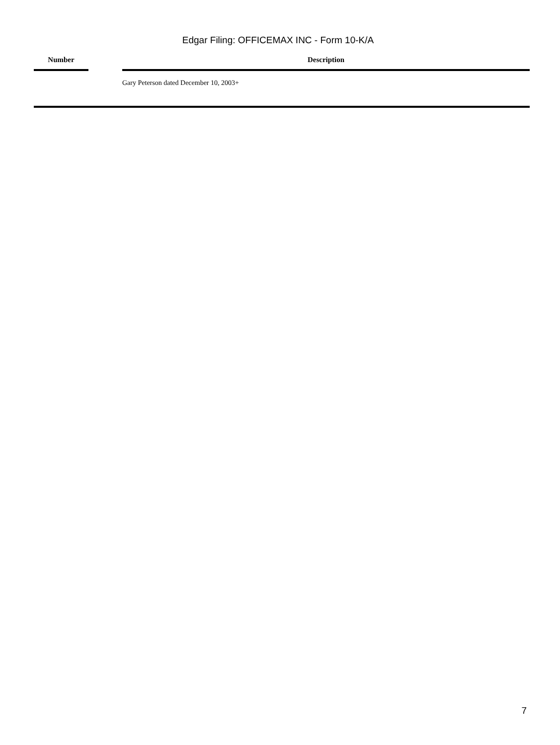Edgar Filing: OFFICEMAX INC - Form 10-K/A
| Number | | Description |
| --- | --- | --- |
| | | Gary Peterson dated December 10, 2003+ |
7